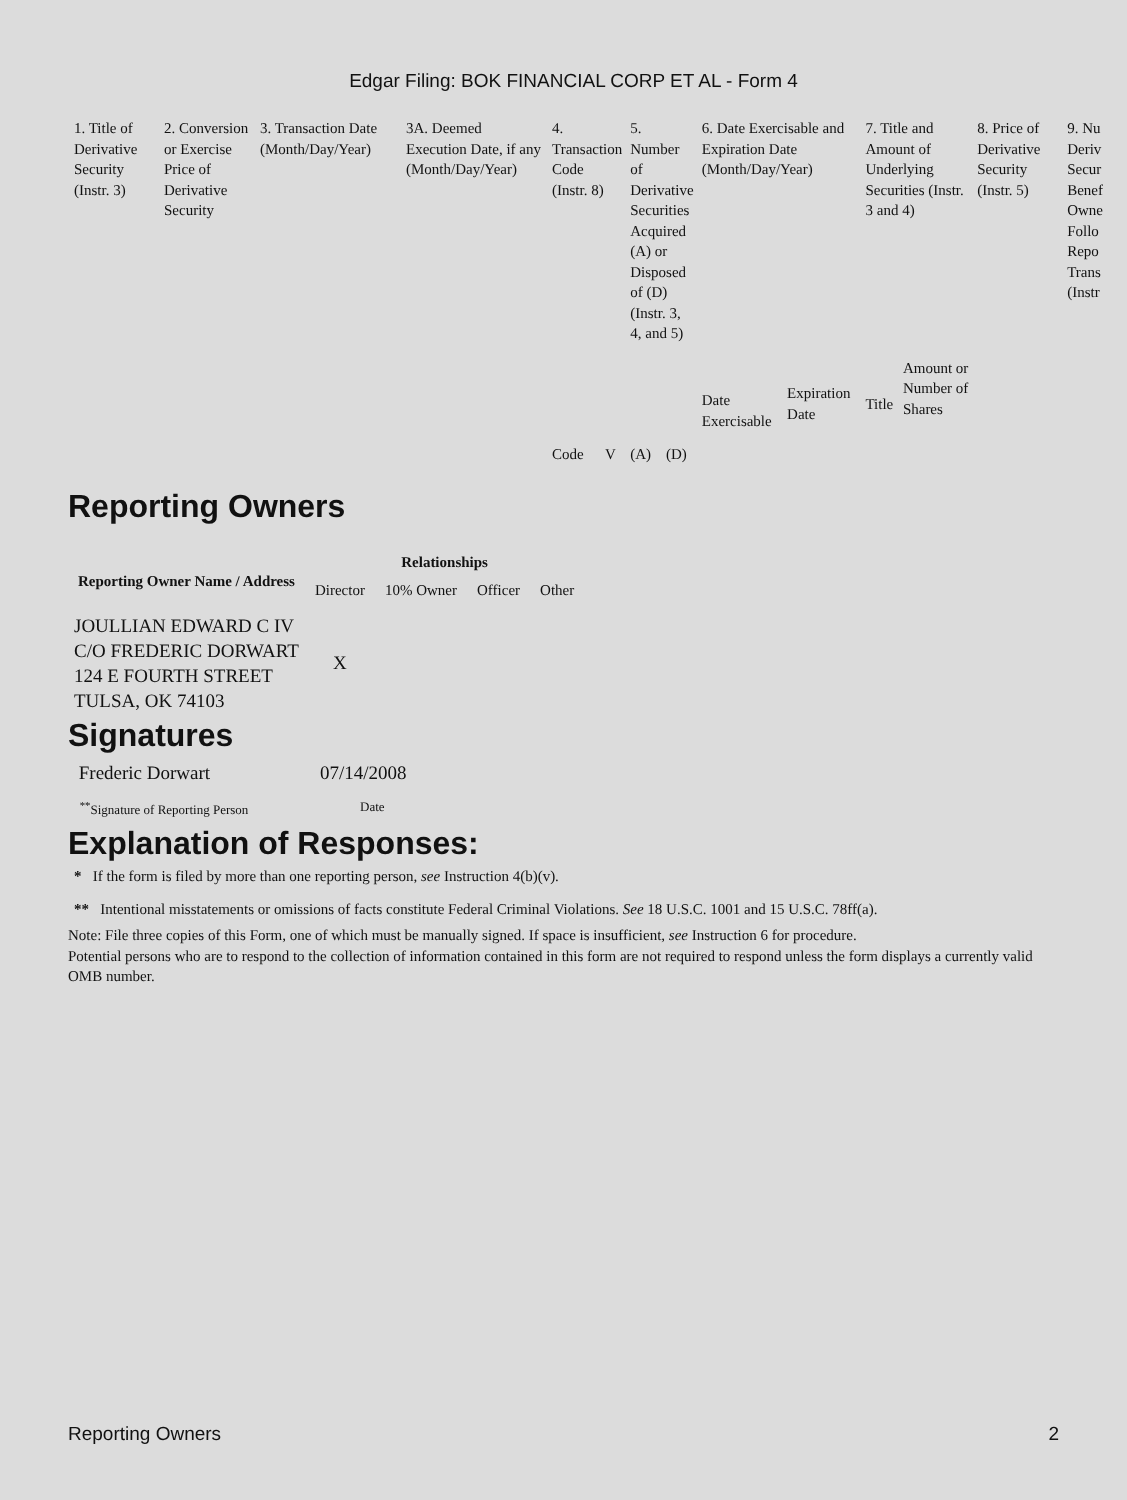Edgar Filing: BOK FINANCIAL CORP ET AL - Form 4
| 1. Title of Derivative Security (Instr. 3) | 2. Conversion or Exercise Price of Derivative Security | 3. Transaction Date (Month/Day/Year) | 3A. Deemed Execution Date, if any (Month/Day/Year) | 4. Transaction Code (Instr. 8) | | 5. Number of Derivative Securities Acquired (A) or Disposed of (D) (Instr. 3, 4, and 5) | | 6. Date Exercisable and Expiration Date (Month/Day/Year) | | 7. Title and Amount of Underlying Securities (Instr. 3 and 4) | | 8. Price of Derivative Security (Instr. 5) | 9. Nu Deriv Secur Benef Owne Follo Repo Trans (Instr |
| | | | | Code | V | (A) | (D) | Date Exercisable | Expiration Date | Title | Amount or Number of Shares | | |
Reporting Owners
| Reporting Owner Name / Address | Relationships | | | |
| --- | --- | --- | --- | --- |
| | Director | 10% Owner | Officer | Other |
| JOULLIAN EDWARD C IV C/O FREDERIC DORWART 124 E FOURTH STREET TULSA, OK 74103 | X | | | |
Signatures
| Frederic Dorwart | 07/14/2008 |
| <sup>**</sup> Signature of Reporting Person | Date |
Explanation of Responses:
* If the form is filed by more than one reporting person, see Instruction 4(b)(v).
** Intentional misstatements or omissions of facts constitute Federal Criminal Violations. See 18 U.S.C. 1001 and 15 U.S.C. 78ff(a).
Note: File three copies of this Form, one of which must be manually signed. If space is insufficient, see Instruction 6 for procedure.
Potential persons who are to respond to the collection of information contained in this form are not required to respond unless the form displays a currently valid OMB number.
Reporting Owners 2